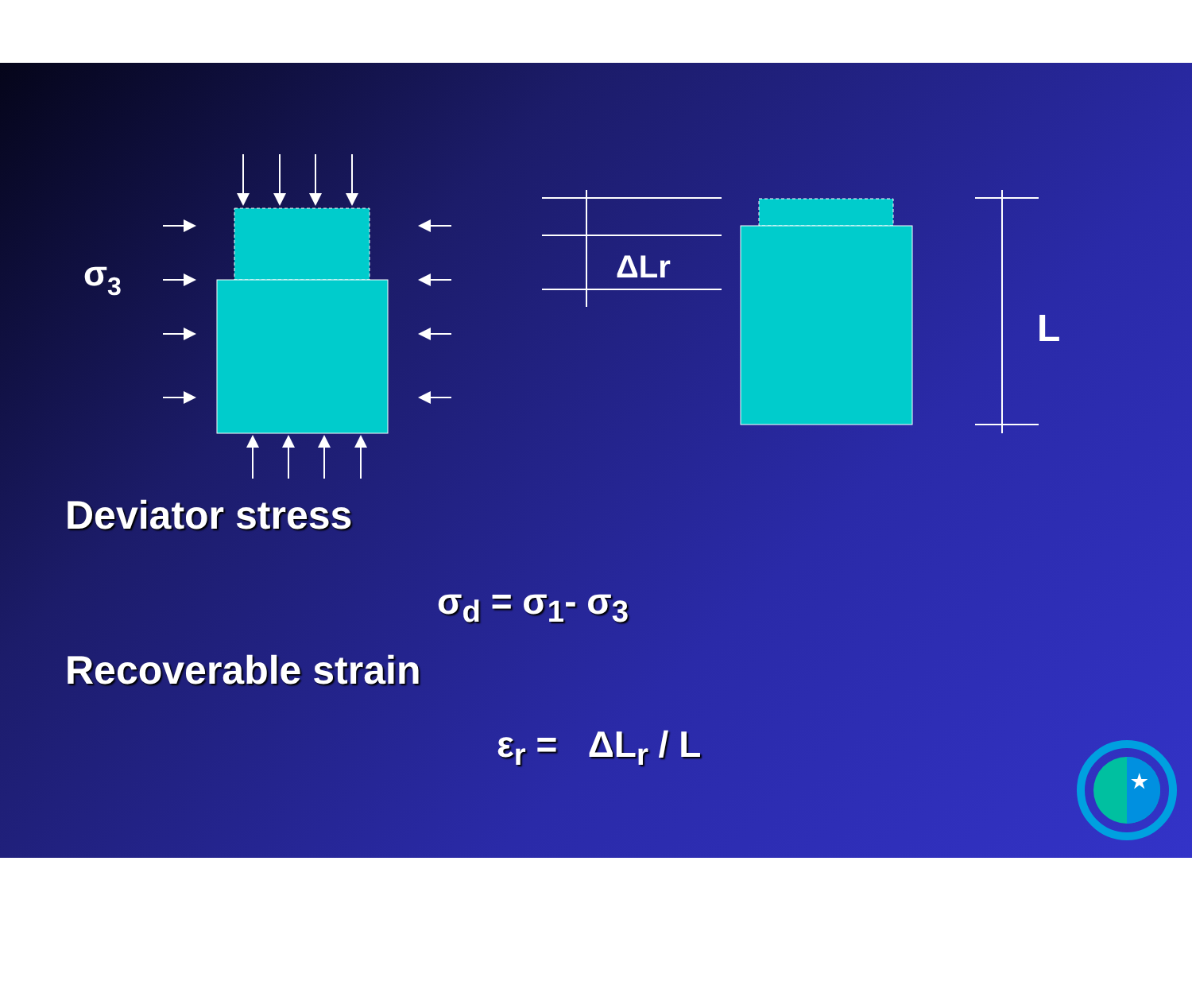★
σ3
ΔLr
L
Deviator stress
σ<sub>d</sub> = σ<sub>1</sub>- σ<sub>3</sub>
Recoverable strain
ε<sub>r</sub> = ΔL<sub>r</sub> / L